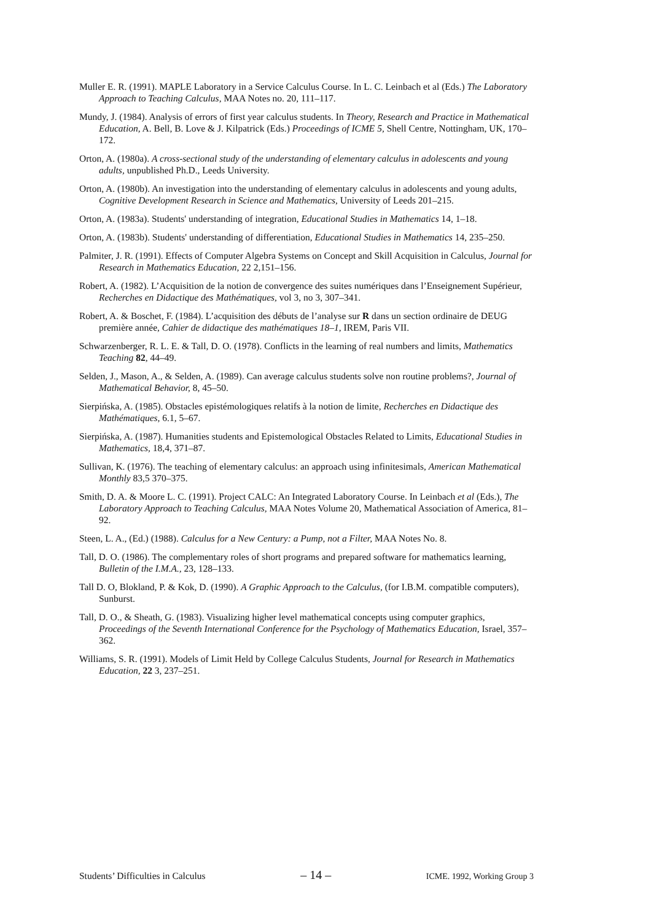Muller E. R. (1991). MAPLE Laboratory in a Service Calculus Course. In L. C. Leinbach et al (Eds.) The Laboratory Approach to Teaching Calculus, MAA Notes no. 20, 111–117.
Mundy, J. (1984). Analysis of errors of first year calculus students. In Theory, Research and Practice in Mathematical Education, A. Bell, B. Love & J. Kilpatrick (Eds.) Proceedings of ICME 5, Shell Centre, Nottingham, UK, 170–172.
Orton, A. (1980a). A cross-sectional study of the understanding of elementary calculus in adolescents and young adults, unpublished Ph.D., Leeds University.
Orton, A. (1980b). An investigation into the understanding of elementary calculus in adolescents and young adults, Cognitive Development Research in Science and Mathematics, University of Leeds 201–215.
Orton, A. (1983a). Students' understanding of integration, Educational Studies in Mathematics 14, 1–18.
Orton, A. (1983b). Students' understanding of differentiation, Educational Studies in Mathematics 14, 235–250.
Palmiter, J. R. (1991). Effects of Computer Algebra Systems on Concept and Skill Acquisition in Calculus, Journal for Research in Mathematics Education, 22 2,151–156.
Robert, A. (1982). L’Acquisition de la notion de convergence des suites numériques dans l’Enseignement Supérieur, Recherches en Didactique des Mathématiques, vol 3, no 3, 307–341.
Robert, A. & Boschet, F. (1984). L’acquisition des débuts de l’analyse sur R dans un section ordinaire de DEUG première année, Cahier de didactique des mathématiques 18–1, IREM, Paris VII.
Schwarzenberger, R. L. E. & Tall, D. O. (1978). Conflicts in the learning of real numbers and limits, Mathematics Teaching 82, 44–49.
Selden, J., Mason, A., & Selden, A. (1989). Can average calculus students solve non routine problems?, Journal of Mathematical Behavior, 8, 45–50.
Sierpińska, A. (1985). Obstacles epistémologiques relatifs à la notion de limite, Recherches en Didactique des Mathématiques, 6.1, 5–67.
Sierpińska, A. (1987). Humanities students and Epistemological Obstacles Related to Limits, Educational Studies in Mathematics, 18,4, 371–87.
Sullivan, K. (1976). The teaching of elementary calculus: an approach using infinitesimals, American Mathematical Monthly 83,5 370–375.
Smith, D. A. & Moore L. C. (1991). Project CALC: An Integrated Laboratory Course. In Leinbach et al (Eds.), The Laboratory Approach to Teaching Calculus, MAA Notes Volume 20, Mathematical Association of America, 81–92.
Steen, L. A., (Ed.) (1988). Calculus for a New Century: a Pump, not a Filter, MAA Notes No. 8.
Tall, D. O. (1986). The complementary roles of short programs and prepared software for mathematics learning, Bulletin of the I.M.A., 23, 128–133.
Tall D. O, Blokland, P. & Kok, D. (1990). A Graphic Approach to the Calculus, (for I.B.M. compatible computers), Sunburst.
Tall, D. O., & Sheath, G. (1983). Visualizing higher level mathematical concepts using computer graphics, Proceedings of the Seventh International Conference for the Psychology of Mathematics Education, Israel, 357–362.
Williams, S. R. (1991). Models of Limit Held by College Calculus Students, Journal for Research in Mathematics Education, 22 3, 237–251.
Students’ Difficulties in Calculus – 14 – ICME. 1992, Working Group 3